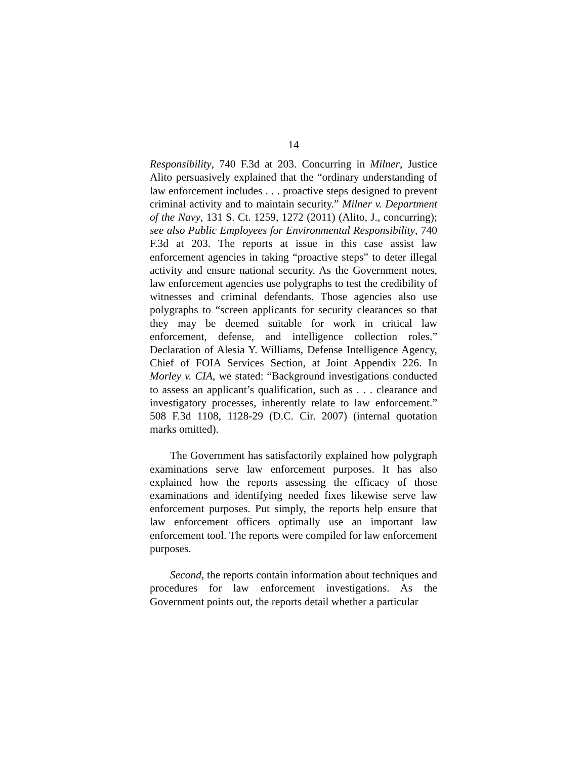14
Responsibility, 740 F.3d at 203. Concurring in Milner, Justice Alito persuasively explained that the “ordinary understanding of law enforcement includes . . . proactive steps designed to prevent criminal activity and to maintain security.” Milner v. Department of the Navy, 131 S. Ct. 1259, 1272 (2011) (Alito, J., concurring); see also Public Employees for Environmental Responsibility, 740 F.3d at 203. The reports at issue in this case assist law enforcement agencies in taking “proactive steps” to deter illegal activity and ensure national security. As the Government notes, law enforcement agencies use polygraphs to test the credibility of witnesses and criminal defendants. Those agencies also use polygraphs to “screen applicants for security clearances so that they may be deemed suitable for work in critical law enforcement, defense, and intelligence collection roles.” Declaration of Alesia Y. Williams, Defense Intelligence Agency, Chief of FOIA Services Section, at Joint Appendix 226. In Morley v. CIA, we stated: “Background investigations conducted to assess an applicant’s qualification, such as . . . clearance and investigatory processes, inherently relate to law enforcement.” 508 F.3d 1108, 1128-29 (D.C. Cir. 2007) (internal quotation marks omitted).
The Government has satisfactorily explained how polygraph examinations serve law enforcement purposes. It has also explained how the reports assessing the efficacy of those examinations and identifying needed fixes likewise serve law enforcement purposes. Put simply, the reports help ensure that law enforcement officers optimally use an important law enforcement tool. The reports were compiled for law enforcement purposes.
Second, the reports contain information about techniques and procedures for law enforcement investigations. As the Government points out, the reports detail whether a particular